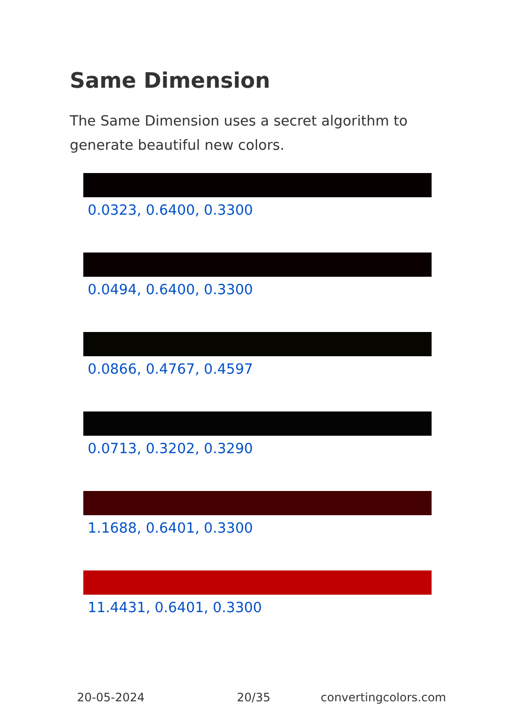Same Dimension
The Same Dimension uses a secret algorithm to generate beautiful new colors.
0.0323, 0.6400, 0.3300
0.0494, 0.6400, 0.3300
0.0866, 0.4767, 0.4597
0.0713, 0.3202, 0.3290
1.1688, 0.6401, 0.3300
11.4431, 0.6401, 0.3300
20-05-2024 20/35 convertingcolors.com